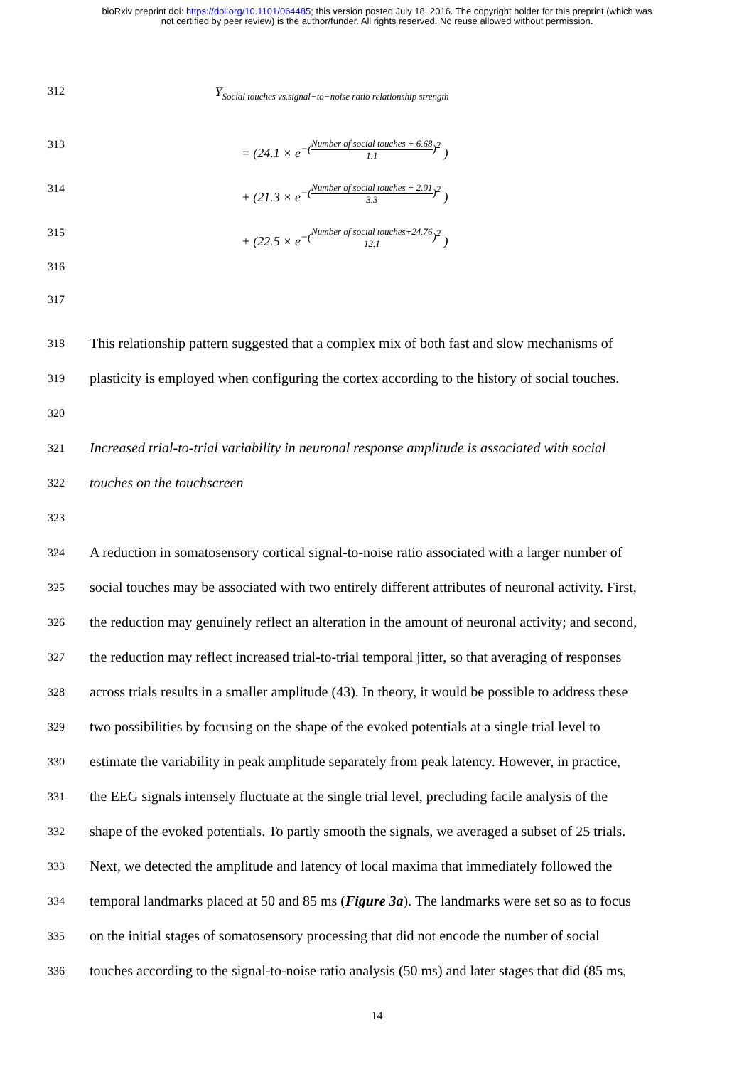bioRxiv preprint doi: https://doi.org/10.1101/064485; this version posted July 18, 2016. The copyright holder for this preprint (which was
not certified by peer review) is the author/funder. All rights reserved. No reuse allowed without permission.
312 Y<sub>Social touches vs.signal−to−noise ratio relationship strength</sub>
313 = (24.1 × e<sup>−(Number of social touches + 6.68 1.1)<sup>2</sup></sup> )
314 + (21.3 × e<sup>−(Number of social touches + 2.01 3.3)<sup>2</sup></sup> )
315 + (22.5 × e<sup>−(Number of social touches+24.76 12.1)<sup>2</sup></sup> )
316
317
318
This relationship pattern suggested that a complex mix of both fast and slow mechanisms of
319
plasticity is employed when configuring the cortex according to the history of social touches.
320
321
Increased trial-to-trial variability in neuronal response amplitude is associated with social
322
touches on the touchscreen
323
324
A reduction in somatosensory cortical signal-to-noise ratio associated with a larger number of
325
social touches may be associated with two entirely different attributes of neuronal activity. First,
326
the reduction may genuinely reflect an alteration in the amount of neuronal activity; and second,
327
the reduction may reflect increased trial-to-trial temporal jitter, so that averaging of responses
328
across trials results in a smaller amplitude (43). In theory, it would be possible to address these
329
two possibilities by focusing on the shape of the evoked potentials at a single trial level to
330
estimate the variability in peak amplitude separately from peak latency. However, in practice,
331
the EEG signals intensely fluctuate at the single trial level, precluding facile analysis of the
332
shape of the evoked potentials. To partly smooth the signals, we averaged a subset of 25 trials.
333
Next, we detected the amplitude and latency of local maxima that immediately followed the
334
temporal landmarks placed at 50 and 85 ms (Figure 3a). The landmarks were set so as to focus
335
on the initial stages of somatosensory processing that did not encode the number of social
336
touches according to the signal-to-noise ratio analysis (50 ms) and later stages that did (85 ms,
14